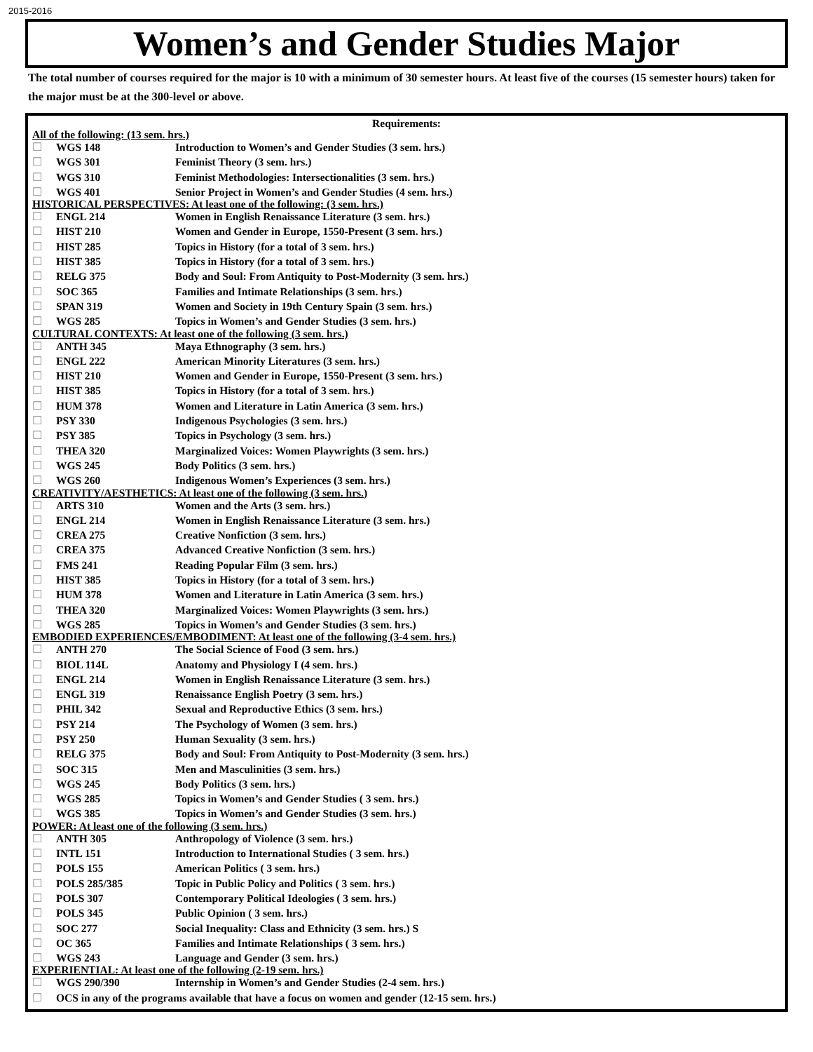2015-2016
Women’s and Gender Studies Major
The total number of courses required for the major is 10 with a minimum of 30 semester hours. At least five of the courses (15 semester hours) taken for the major must be at the 300-level or above.
Requirements:
| All of the following: (13 sem. hrs.) | | |
| ☐ | WGS 148 | Introduction to Women’s and Gender Studies (3 sem. hrs.) |
| ☐ | WGS 301 | Feminist Theory (3 sem. hrs.) |
| ☐ | WGS 310 | Feminist Methodologies: Intersectionalities (3 sem. hrs.) |
| ☐ | WGS 401 | Senior Project in Women’s and Gender Studies (4 sem. hrs.) |
| HISTORICAL PERSPECTIVES: At least one of the following: (3 sem. hrs.) | | |
| ☐ | ENGL 214 | Women in English Renaissance Literature (3 sem. hrs.) |
| ☐ | HIST 210 | Women and Gender in Europe, 1550-Present (3 sem. hrs.) |
| ☐ | HIST 285 | Topics in History (for a total of 3 sem. hrs.) |
| ☐ | HIST 385 | Topics in History (for a total of 3 sem. hrs.) |
| ☐ | RELG 375 | Body and Soul: From Antiquity to Post-Modernity (3 sem. hrs.) |
| ☐ | SOC 365 | Families and Intimate Relationships (3 sem. hrs.) |
| ☐ | SPAN 319 | Women and Society in 19th Century Spain (3 sem. hrs.) |
| ☐ | WGS 285 | Topics in Women’s and Gender Studies (3 sem. hrs.) |
| CULTURAL CONTEXTS: At least one of the following (3 sem. hrs.) | | |
| ☐ | ANTH 345 | Maya Ethnography (3 sem. hrs.) |
| ☐ | ENGL 222 | American Minority Literatures (3 sem. hrs.) |
| ☐ | HIST 210 | Women and Gender in Europe, 1550-Present (3 sem. hrs.) |
| ☐ | HIST 385 | Topics in History (for a total of 3 sem. hrs.) |
| ☐ | HUM 378 | Women and Literature in Latin America (3 sem. hrs.) |
| ☐ | PSY 330 | Indigenous Psychologies (3 sem. hrs.) |
| ☐ | PSY 385 | Topics in Psychology (3 sem. hrs.) |
| ☐ | THEA 320 | Marginalized Voices: Women Playwrights (3 sem. hrs.) |
| ☐ | WGS 245 | Body Politics (3 sem. hrs.) |
| ☐ | WGS 260 | Indigenous Women’s Experiences (3 sem. hrs.) |
| CREATIVITY/AESTHETICS: At least one of the following (3 sem. hrs.) | | |
| ☐ | ARTS 310 | Women and the Arts (3 sem. hrs.) |
| ☐ | ENGL 214 | Women in English Renaissance Literature (3 sem. hrs.) |
| ☐ | CREA 275 | Creative Nonfiction (3 sem. hrs.) |
| ☐ | CREA 375 | Advanced Creative Nonfiction (3 sem. hrs.) |
| ☐ | FMS 241 | Reading Popular Film (3 sem. hrs.) |
| ☐ | HIST 385 | Topics in History (for a total of 3 sem. hrs.) |
| ☐ | HUM 378 | Women and Literature in Latin America (3 sem. hrs.) |
| ☐ | THEA 320 | Marginalized Voices: Women Playwrights (3 sem. hrs.) |
| ☐ | WGS 285 | Topics in Women’s and Gender Studies (3 sem. hrs.) |
| EMBODIED EXPERIENCES/EMBODIMENT: At least one of the following (3-4 sem. hrs.) | | |
| ☐ | ANTH 270 | The Social Science of Food (3 sem. hrs.) |
| ☐ | BIOL 114L | Anatomy and Physiology I (4 sem. hrs.) |
| ☐ | ENGL 214 | Women in English Renaissance Literature (3 sem. hrs.) |
| ☐ | ENGL 319 | Renaissance English Poetry (3 sem. hrs.) |
| ☐ | PHIL 342 | Sexual and Reproductive Ethics (3 sem. hrs.) |
| ☐ | PSY 214 | The Psychology of Women (3 sem. hrs.) |
| ☐ | PSY 250 | Human Sexuality (3 sem. hrs.) |
| ☐ | RELG 375 | Body and Soul: From Antiquity to Post-Modernity (3 sem. hrs.) |
| ☐ | SOC 315 | Men and Masculinities (3 sem. hrs.) |
| ☐ | WGS 245 | Body Politics (3 sem. hrs.) |
| ☐ | WGS 285 | Topics in Women’s and Gender Studies ( 3 sem. hrs.) |
| ☐ | WGS 385 | Topics in Women’s and Gender Studies (3 sem. hrs.) |
| POWER: At least one of the following (3 sem. hrs.) | | |
| ☐ | ANTH 305 | Anthropology of Violence (3 sem. hrs.) |
| ☐ | INTL 151 | Introduction to International Studies ( 3 sem. hrs.) |
| ☐ | POLS 155 | American Politics ( 3 sem. hrs.) |
| ☐ | POLS 285/385 | Topic in Public Policy and Politics ( 3 sem. hrs.) |
| ☐ | POLS 307 | Contemporary Political Ideologies ( 3 sem. hrs.) |
| ☐ | POLS 345 | Public Opinion ( 3 sem. hrs.) |
| ☐ | SOC 277 | Social Inequality: Class and Ethnicity (3 sem. hrs.) S |
| ☐ | OC 365 | Families and Intimate Relationships ( 3 sem. hrs.) |
| ☐ | WGS 243 | Language and Gender (3 sem. hrs.) |
| EXPERIENTIAL: At least one of the following (2-19 sem. hrs.) | | |
| ☐ | WGS 290/390 | Internship in Women’s and Gender Studies (2-4 sem. hrs.) |
| ☐ | OCS in any of the programs available that have a focus on women and gender (12-15 sem. hrs.) | |